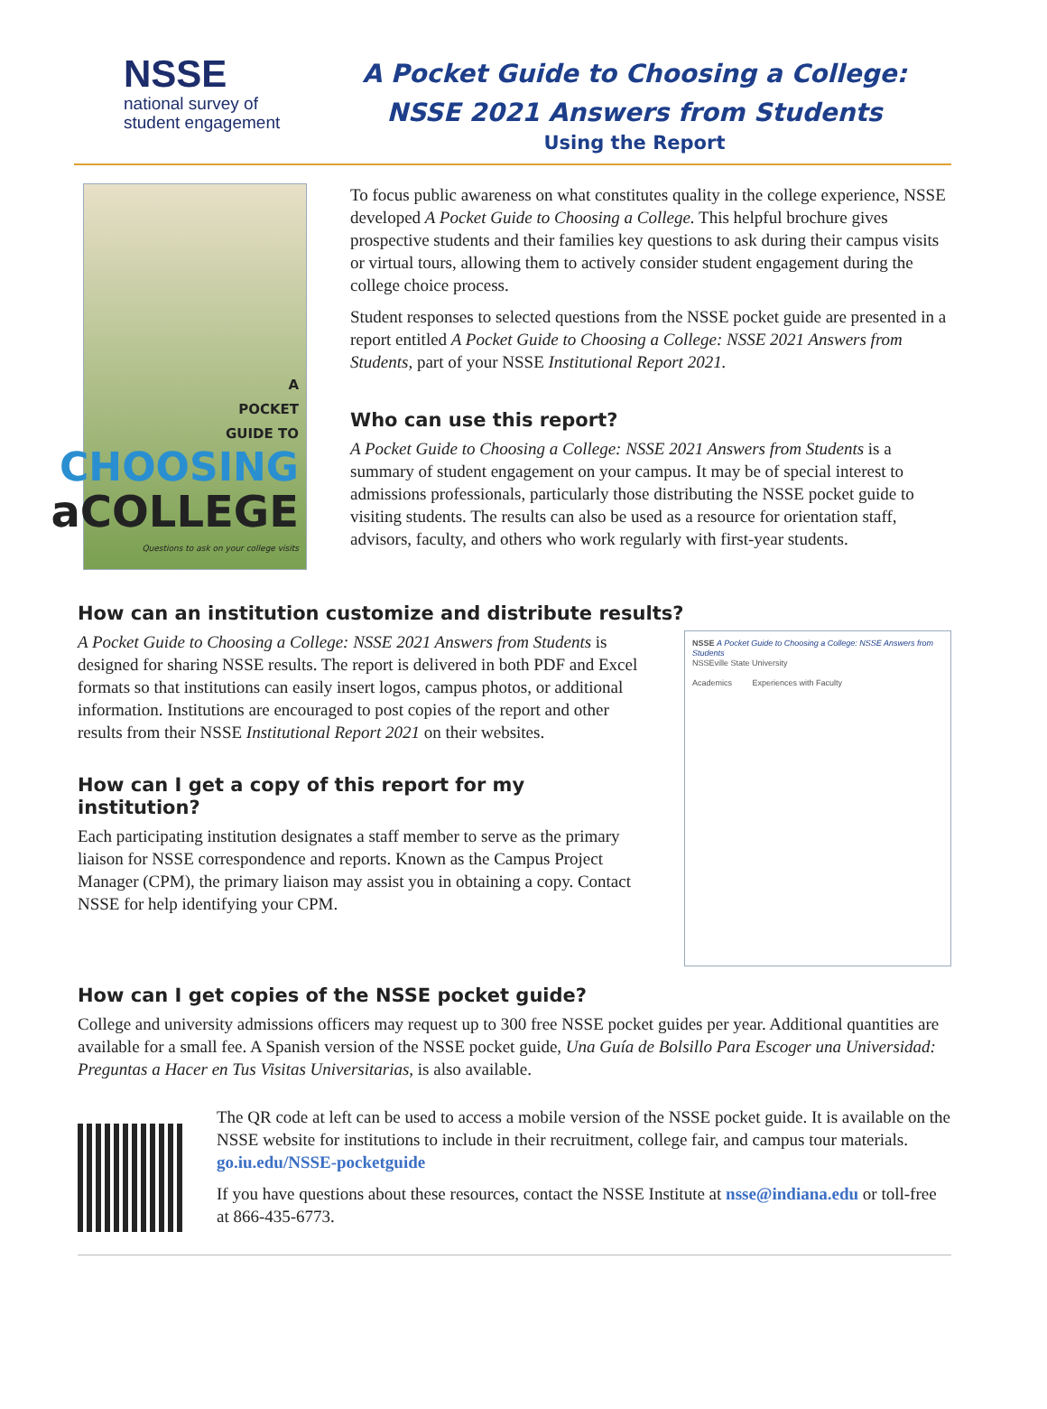NSSE
national survey of
student engagement
A Pocket Guide to Choosing a College:
NSSE 2021 Answers from Students
Using the Report
A
POCKET
GUIDE TO
CHOOSING
aCOLLEGE
Questions to ask on your college visits
To focus public awareness on what constitutes quality in the college experience, NSSE developed A Pocket Guide to Choosing a College. This helpful brochure gives prospective students and their families key questions to ask during their campus visits or virtual tours, allowing them to actively consider student engagement during the college choice process.
Student responses to selected questions from the NSSE pocket guide are presented in a report entitled A Pocket Guide to Choosing a College: NSSE 2021 Answers from Students, part of your NSSE Institutional Report 2021.
Who can use this report?
A Pocket Guide to Choosing a College: NSSE 2021 Answers from Students is a summary of student engagement on your campus. It may be of special interest to admissions professionals, particularly those distributing the NSSE pocket guide to visiting students. The results can also be used as a resource for orientation staff, advisors, faculty, and others who work regularly with first-year students.
How can an institution customize and distribute results?
A Pocket Guide to Choosing a College: NSSE 2021 Answers from Students is designed for sharing NSSE results. The report is delivered in both PDF and Excel formats so that institutions can easily insert logos, campus photos, or additional information. Institutions are encouraged to post copies of the report and other results from their NSSE Institutional Report 2021 on their websites.
How can I get a copy of this report for my institution?
Each participating institution designates a staff member to serve as the primary liaison for NSSE correspondence and reports. Known as the Campus Project Manager (CPM), the primary liaison may assist you in obtaining a copy. Contact NSSE for help identifying your CPM.
NSSE A Pocket Guide to Choosing a College: NSSE Answers from Students
NSSEville State University
Academics Experiences with Faculty
How can I get copies of the NSSE pocket guide?
College and university admissions officers may request up to 300 free NSSE pocket guides per year. Additional quantities are available for a small fee. A Spanish version of the NSSE pocket guide, Una Guía de Bolsillo Para Escoger una Universidad: Preguntas a Hacer en Tus Visitas Universitarias, is also available.
The QR code at left can be used to access a mobile version of the NSSE pocket guide. It is available on the NSSE website for institutions to include in their recruitment, college fair, and campus tour materials.
go.iu.edu/NSSE-pocketguide
If you have questions about these resources, contact the NSSE Institute at nsse@indiana.edu or toll-free at 866-435-6773.